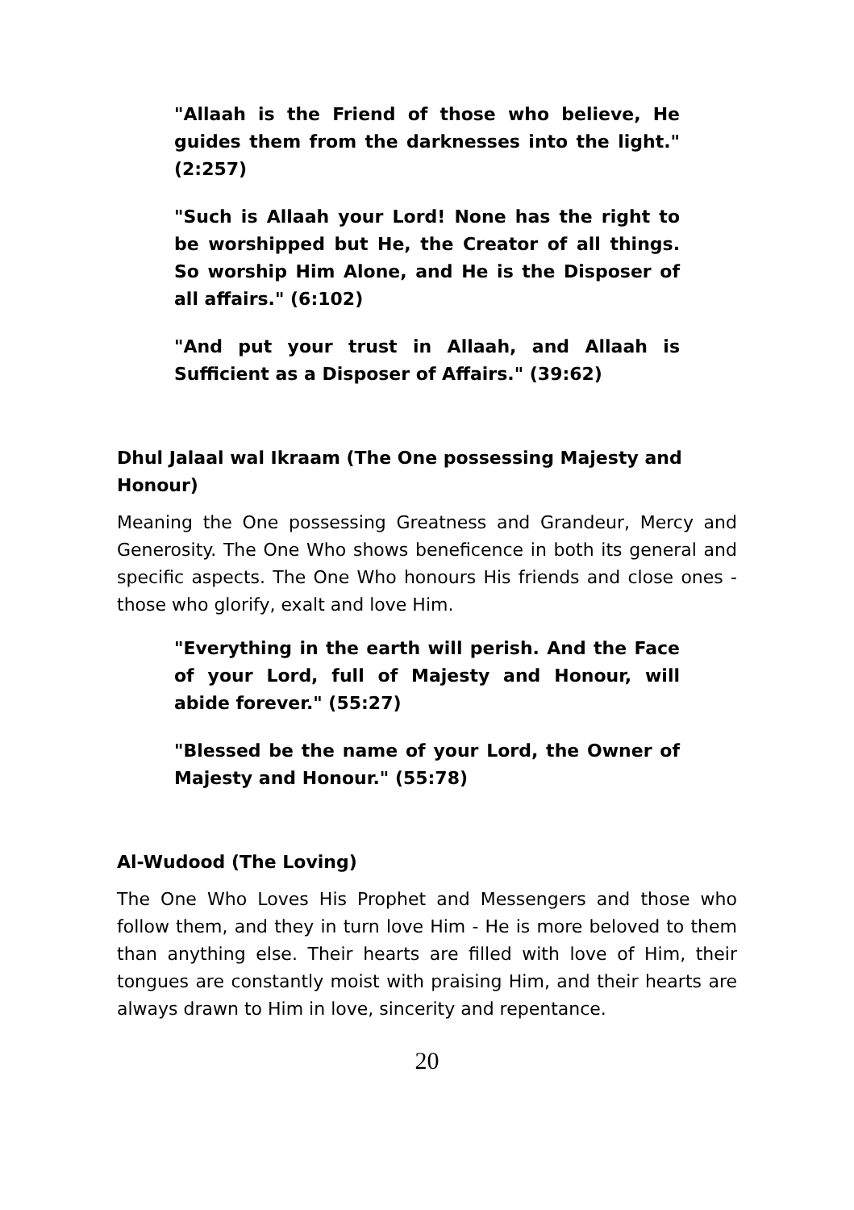"Allaah is the Friend of those who believe, He guides them from the darknesses into the light." (2:257)
"Such is Allaah your Lord! None has the right to be worshipped but He, the Creator of all things. So worship Him Alone, and He is the Disposer of all affairs." (6:102)
"And put your trust in Allaah, and Allaah is Sufficient as a Disposer of Affairs." (39:62)
Dhul Jalaal wal Ikraam (The One possessing Majesty and Honour)
Meaning the One possessing Greatness and Grandeur, Mercy and Generosity. The One Who shows beneficence in both its general and specific aspects. The One Who honours His friends and close ones - those who glorify, exalt and love Him.
"Everything in the earth will perish. And the Face of your Lord, full of Majesty and Honour, will abide forever." (55:27)
"Blessed be the name of your Lord, the Owner of Majesty and Honour." (55:78)
Al-Wudood (The Loving)
The One Who Loves His Prophet and Messengers and those who follow them, and they in turn love Him - He is more beloved to them than anything else. Their hearts are filled with love of Him, their tongues are constantly moist with praising Him, and their hearts are always drawn to Him in love, sincerity and repentance.
20